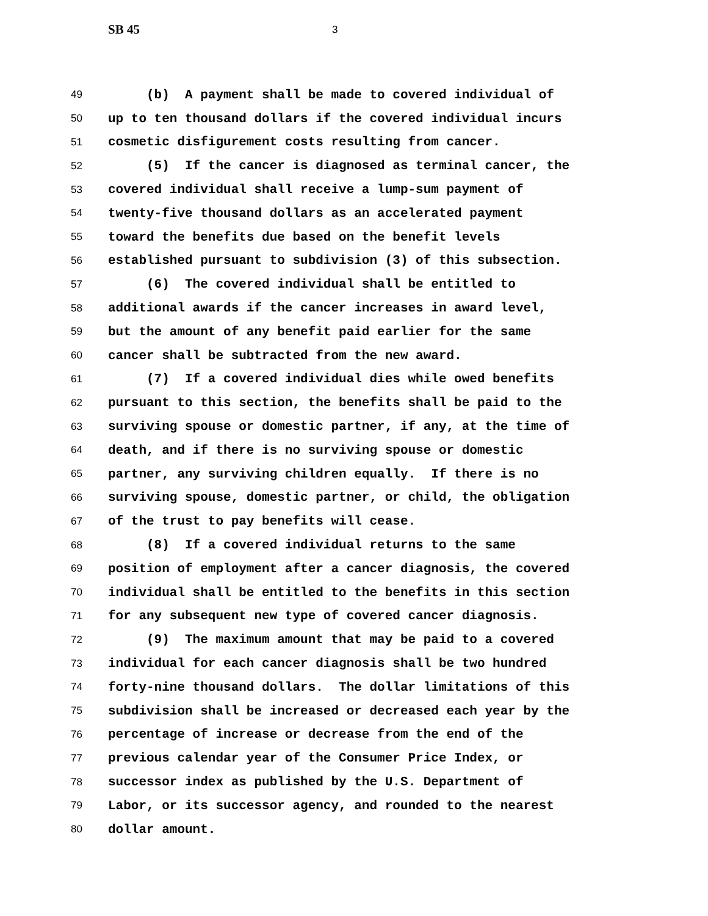SB 45 3
49 (b) A payment shall be made to covered individual of
50 up to ten thousand dollars if the covered individual incurs
51 cosmetic disfigurement costs resulting from cancer.
52 (5) If the cancer is diagnosed as terminal cancer, the
53 covered individual shall receive a lump-sum payment of
54 twenty-five thousand dollars as an accelerated payment
55 toward the benefits due based on the benefit levels
56 established pursuant to subdivision (3) of this subsection.
57 (6) The covered individual shall be entitled to
58 additional awards if the cancer increases in award level,
59 but the amount of any benefit paid earlier for the same
60 cancer shall be subtracted from the new award.
61 (7) If a covered individual dies while owed benefits
62 pursuant to this section, the benefits shall be paid to the
63 surviving spouse or domestic partner, if any, at the time of
64 death, and if there is no surviving spouse or domestic
65 partner, any surviving children equally. If there is no
66 surviving spouse, domestic partner, or child, the obligation
67 of the trust to pay benefits will cease.
68 (8) If a covered individual returns to the same
69 position of employment after a cancer diagnosis, the covered
70 individual shall be entitled to the benefits in this section
71 for any subsequent new type of covered cancer diagnosis.
72 (9) The maximum amount that may be paid to a covered
73 individual for each cancer diagnosis shall be two hundred
74 forty-nine thousand dollars. The dollar limitations of this
75 subdivision shall be increased or decreased each year by the
76 percentage of increase or decrease from the end of the
77 previous calendar year of the Consumer Price Index, or
78 successor index as published by the U.S. Department of
79 Labor, or its successor agency, and rounded to the nearest
80 dollar amount.